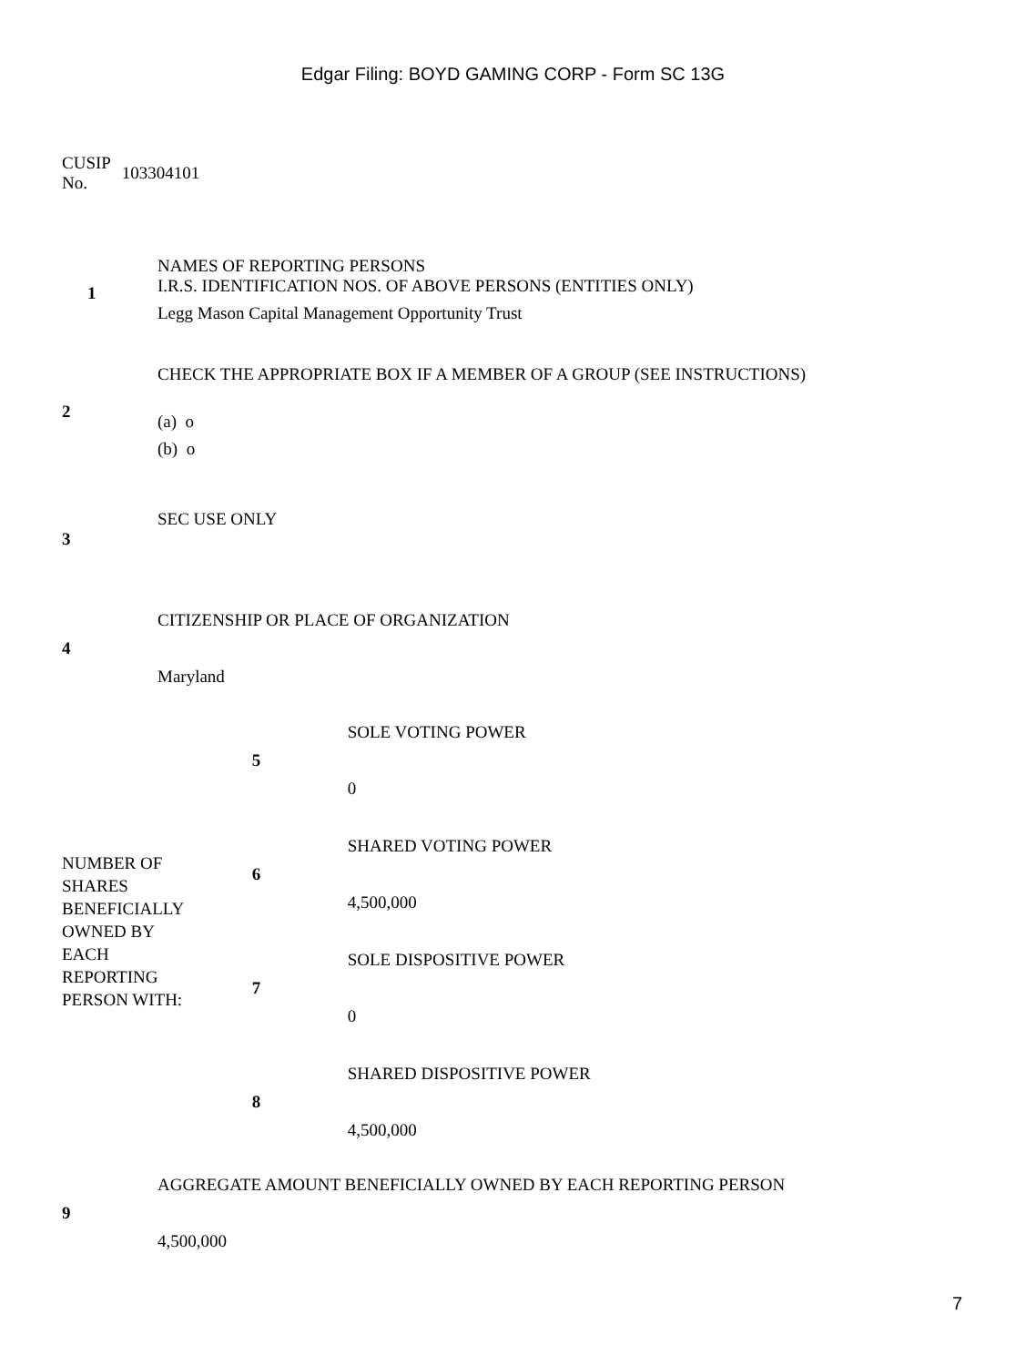Edgar Filing: BOYD GAMING CORP - Form SC 13G
CUSIP
No.
103304101
| 1 | NAMES OF REPORTING PERSONS I.R.S. IDENTIFICATION NOS. OF ABOVE PERSONS (ENTITIES ONLY) Legg Mason Capital Management Opportunity Trust | | |
| 2 | CHECK THE APPROPRIATE BOX IF A MEMBER OF A GROUP (SEE INSTRUCTIONS) (a) o (b) o | | |
| 3 | SEC USE ONLY | | |
| 4 | CITIZENSHIP OR PLACE OF ORGANIZATION Maryland | | |
| NUMBER OF SHARES BENEFICIALLY OWNED BY EACH REPORTING PERSON WITH: | | 5 | SOLE VOTING POWER 0 |
| | | 6 | SHARED VOTING POWER 4,500,000 |
| | | 7 | SOLE DISPOSITIVE POWER 0 |
| | | 8 | SHARED DISPOSITIVE POWER 4,500,000 |
| 9 | AGGREGATE AMOUNT BENEFICIALLY OWNED BY EACH REPORTING PERSON 4,500,000 | | |
7